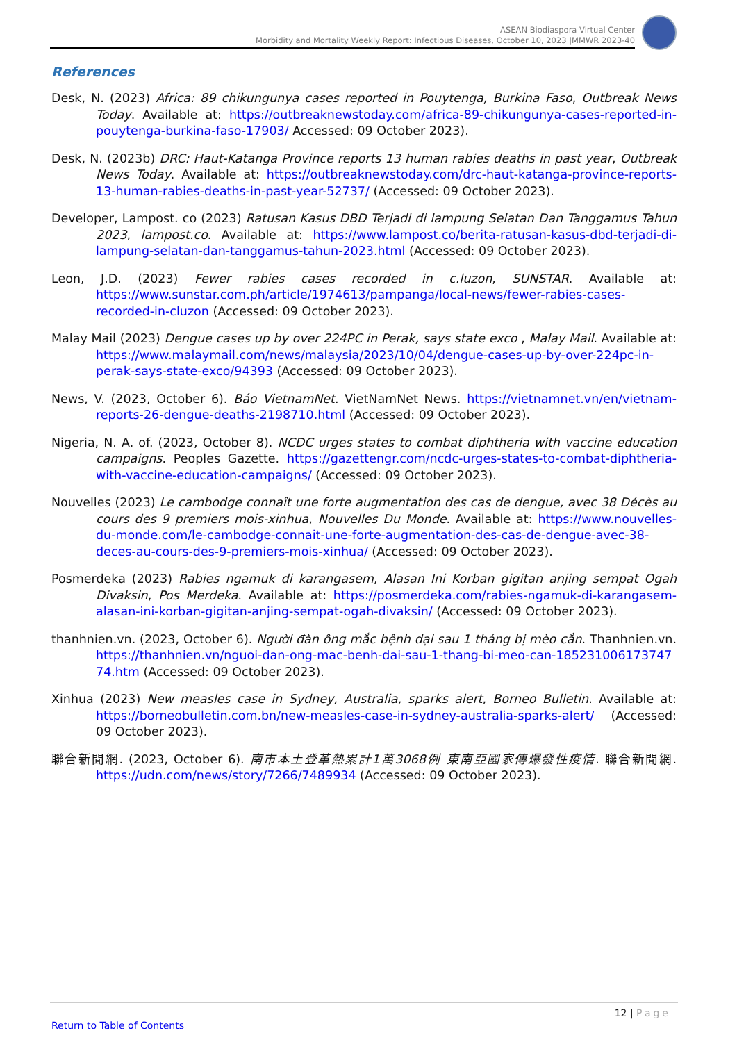ASEAN Biodiaspora Virtual Center
Morbidity and Mortality Weekly Report: Infectious Diseases, October 10, 2023 |MMWR 2023-40
References
Desk, N. (2023) Africa: 89 chikungunya cases reported in Pouytenga, Burkina Faso, Outbreak News Today. Available at: https://outbreaknewstoday.com/africa-89-chikungunya-cases-reported-in-pouytenga-burkina-faso-17903/ Accessed: 09 October 2023).
Desk, N. (2023b) DRC: Haut-Katanga Province reports 13 human rabies deaths in past year, Outbreak News Today. Available at: https://outbreaknewstoday.com/drc-haut-katanga-province-reports-13-human-rabies-deaths-in-past-year-52737/ (Accessed: 09 October 2023).
Developer, Lampost. co (2023) Ratusan Kasus DBD Terjadi di lampung Selatan Dan Tanggamus Tahun 2023, lampost.co. Available at: https://www.lampost.co/berita-ratusan-kasus-dbd-terjadi-di-lampung-selatan-dan-tanggamus-tahun-2023.html (Accessed: 09 October 2023).
Leon, J.D. (2023) Fewer rabies cases recorded in c.luzon, SUNSTAR. Available at: https://www.sunstar.com.ph/article/1974613/pampanga/local-news/fewer-rabies-cases-recorded-in-cluzon (Accessed: 09 October 2023).
Malay Mail (2023) Dengue cases up by over 224PC in Perak, says state exco , Malay Mail. Available at: https://www.malaymail.com/news/malaysia/2023/10/04/dengue-cases-up-by-over-224pc-in-perak-says-state-exco/94393 (Accessed: 09 October 2023).
News, V. (2023, October 6). Báo VietnamNet. VietNamNet News. https://vietnamnet.vn/en/vietnam-reports-26-dengue-deaths-2198710.html (Accessed: 09 October 2023).
Nigeria, N. A. of. (2023, October 8). NCDC urges states to combat diphtheria with vaccine education campaigns. Peoples Gazette. https://gazettengr.com/ncdc-urges-states-to-combat-diphtheria-with-vaccine-education-campaigns/ (Accessed: 09 October 2023).
Nouvelles (2023) Le cambodge connaît une forte augmentation des cas de dengue, avec 38 Décès au cours des 9 premiers mois-xinhua, Nouvelles Du Monde. Available at: https://www.nouvelles-du-monde.com/le-cambodge-connait-une-forte-augmentation-des-cas-de-dengue-avec-38-deces-au-cours-des-9-premiers-mois-xinhua/ (Accessed: 09 October 2023).
Posmerdeka (2023) Rabies ngamuk di karangasem, Alasan Ini Korban gigitan anjing sempat Ogah Divaksin, Pos Merdeka. Available at: https://posmerdeka.com/rabies-ngamuk-di-karangasem-alasan-ini-korban-gigitan-anjing-sempat-ogah-divaksin/ (Accessed: 09 October 2023).
thanhnien.vn. (2023, October 6). Người đàn ông mắc bệnh dại sau 1 tháng bị mèo cắn. Thanhnien.vn. https://thanhnien.vn/nguoi-dan-ong-mac-benh-dai-sau-1-thang-bi-meo-can-185231006173747 74.htm (Accessed: 09 October 2023).
Xinhua (2023) New measles case in Sydney, Australia, sparks alert, Borneo Bulletin. Available at: https://borneobulletin.com.bn/new-measles-case-in-sydney-australia-sparks-alert/ (Accessed: 09 October 2023).
聯合新聞網. (2023, October 6). 南市本土登革熱累計1萬3068例 東南亞國家傳爆發性疫情. 聯合新聞網. https://udn.com/news/story/7266/7489934 (Accessed: 09 October 2023).
12 | Page
Return to Table of Contents